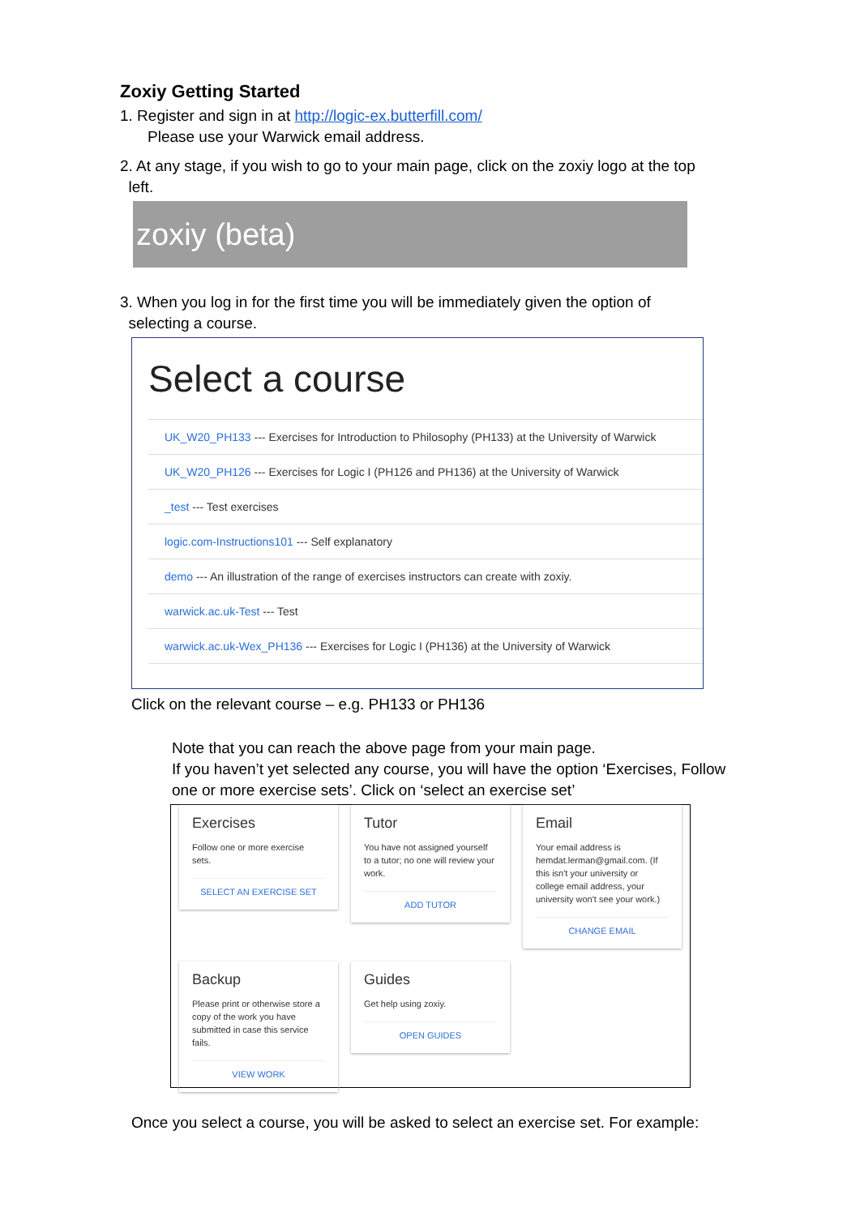Zoxiy Getting Started
1. Register and sign in at http://logic-ex.butterfill.com/
Please use your Warwick email address.
2. At any stage, if you wish to go to your main page, click on the zoxiy logo at the top
left.
zoxiy (beta)
3. When you log in for the first time you will be immediately given the option of
selecting a course.
Select a course
UK_W20_PH133 --- Exercises for Introduction to Philosophy (PH133) at the University of Warwick
UK_W20_PH126 --- Exercises for Logic I (PH126 and PH136) at the University of Warwick
_test --- Test exercises
logic.com-Instructions101 --- Self explanatory
demo --- An illustration of the range of exercises instructors can create with zoxiy.
warwick.ac.uk-Test --- Test
warwick.ac.uk-Wex_PH136 --- Exercises for Logic I (PH136) at the University of Warwick
Click on the relevant course – e.g. PH133 or PH136
Note that you can reach the above page from your main page.
If you haven’t yet selected any course, you will have the option ‘Exercises, Follow one or more exercise sets’. Click on ‘select an exercise set’
Exercises
Follow one or more exercise sets.
SELECT AN EXERCISE SET
Tutor
You have not assigned yourself to a tutor; no one will review your work.
ADD TUTOR
Email
Your email address is hemdat.lerman@gmail.com. (If this isn't your university or college email address, your university won't see your work.)
CHANGE EMAIL
Backup
Please print or otherwise store a copy of the work you have submitted in case this service fails.
VIEW WORK
Guides
Get help using zoxiy.
OPEN GUIDES
Once you select a course, you will be asked to select an exercise set. For example: